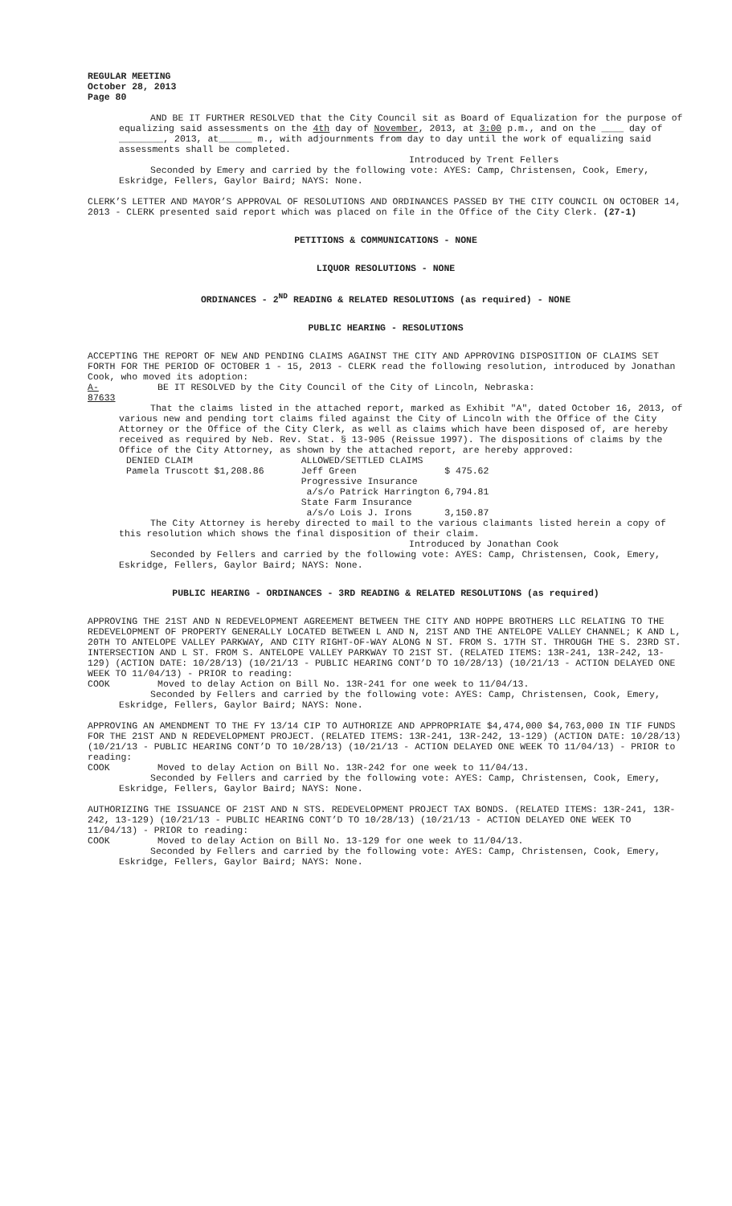REGULAR MEETING
October 28, 2013
Page 80
AND BE IT FURTHER RESOLVED that the City Council sit as Board of Equalization for the purpose of equalizing said assessments on the 4th day of November, 2013, at 3:00 p.m., and on the ____ day of ________, 2013, at______ m., with adjournments from day to day until the work of equalizing said assessments shall be completed.
Introduced by Trent Fellers
Seconded by Emery and carried by the following vote: AYES: Camp, Christensen, Cook, Emery, Eskridge, Fellers, Gaylor Baird; NAYS: None.
CLERK’S LETTER AND MAYOR’S APPROVAL OF RESOLUTIONS AND ORDINANCES PASSED BY THE CITY COUNCIL ON OCTOBER 14, 2013 - CLERK presented said report which was placed on file in the Office of the City Clerk. (27-1)
PETITIONS & COMMUNICATIONS - NONE
LIQUOR RESOLUTIONS - NONE
ORDINANCES - 2<sup>ND</sup> READING & RELATED RESOLUTIONS (as required) - NONE
PUBLIC HEARING - RESOLUTIONS
ACCEPTING THE REPORT OF NEW AND PENDING CLAIMS AGAINST THE CITY AND APPROVING DISPOSITION OF CLAIMS SET FORTH FOR THE PERIOD OF OCTOBER 1 - 15, 2013 - CLERK read the following resolution, introduced by Jonathan Cook, who moved its adoption:
A-87633 BE IT RESOLVED by the City Council of the City of Lincoln, Nebraska:
That the claims listed in the attached report, marked as Exhibit "A", dated October 16, 2013, of various new and pending tort claims filed against the City of Lincoln with the Office of the City Attorney or the Office of the City Clerk, as well as claims which have been disposed of, are hereby received as required by Neb. Rev. Stat. § 13-905 (Reissue 1997). The dispositions of claims by the Office of the City Attorney, as shown by the attached report, are hereby approved:
| DENIED CLAIM | | ALLOWED/SETTLED CLAIMS | |
| Pamela Truscott | $1,208.86 | Jeff Green | $ 475.62 |
| | | Progressive Insurance a/s/o Patrick Harrington | 6,794.81 |
| | | State Farm Insurance a/s/o Lois J. Irons | 3,150.87 |
The City Attorney is hereby directed to mail to the various claimants listed herein a copy of this resolution which shows the final disposition of their claim.
Introduced by Jonathan Cook
Seconded by Fellers and carried by the following vote: AYES: Camp, Christensen, Cook, Emery, Eskridge, Fellers, Gaylor Baird; NAYS: None.
PUBLIC HEARING - ORDINANCES - 3RD READING & RELATED RESOLUTIONS (as required)
APPROVING THE 21ST AND N REDEVELOPMENT AGREEMENT BETWEEN THE CITY AND HOPPE BROTHERS LLC RELATING TO THE REDEVELOPMENT OF PROPERTY GENERALLY LOCATED BETWEEN L AND N, 21ST AND THE ANTELOPE VALLEY CHANNEL; K AND L, 20TH TO ANTELOPE VALLEY PARKWAY, AND CITY RIGHT-OF-WAY ALONG N ST. FROM S. 17TH ST. THROUGH THE S. 23RD ST. INTERSECTION AND L ST. FROM S. ANTELOPE VALLEY PARKWAY TO 21ST ST. (RELATED ITEMS: 13R-241, 13R-242, 13-129) (ACTION DATE: 10/28/13) (10/21/13 - PUBLIC HEARING CONT’D TO 10/28/13) (10/21/13 - ACTION DELAYED ONE WEEK TO 11/04/13) - PRIOR to reading:
COOK Moved to delay Action on Bill No. 13R-241 for one week to 11/04/13.
Seconded by Fellers and carried by the following vote: AYES: Camp, Christensen, Cook, Emery, Eskridge, Fellers, Gaylor Baird; NAYS: None.
APPROVING AN AMENDMENT TO THE FY 13/14 CIP TO AUTHORIZE AND APPROPRIATE $4,474,000 $4,763,000 IN TIF FUNDS FOR THE 21ST AND N REDEVELOPMENT PROJECT. (RELATED ITEMS: 13R-241, 13R-242, 13-129) (ACTION DATE: 10/28/13) (10/21/13 - PUBLIC HEARING CONT’D TO 10/28/13) (10/21/13 - ACTION DELAYED ONE WEEK TO 11/04/13) - PRIOR to reading:
COOK Moved to delay Action on Bill No. 13R-242 for one week to 11/04/13.
Seconded by Fellers and carried by the following vote: AYES: Camp, Christensen, Cook, Emery, Eskridge, Fellers, Gaylor Baird; NAYS: None.
AUTHORIZING THE ISSUANCE OF 21ST AND N STS. REDEVELOPMENT PROJECT TAX BONDS. (RELATED ITEMS: 13R-241, 13R-242, 13-129) (10/21/13 - PUBLIC HEARING CONT’D TO 10/28/13) (10/21/13 - ACTION DELAYED ONE WEEK TO 11/04/13) - PRIOR to reading:
COOK Moved to delay Action on Bill No. 13-129 for one week to 11/04/13.
Seconded by Fellers and carried by the following vote: AYES: Camp, Christensen, Cook, Emery, Eskridge, Fellers, Gaylor Baird; NAYS: None.